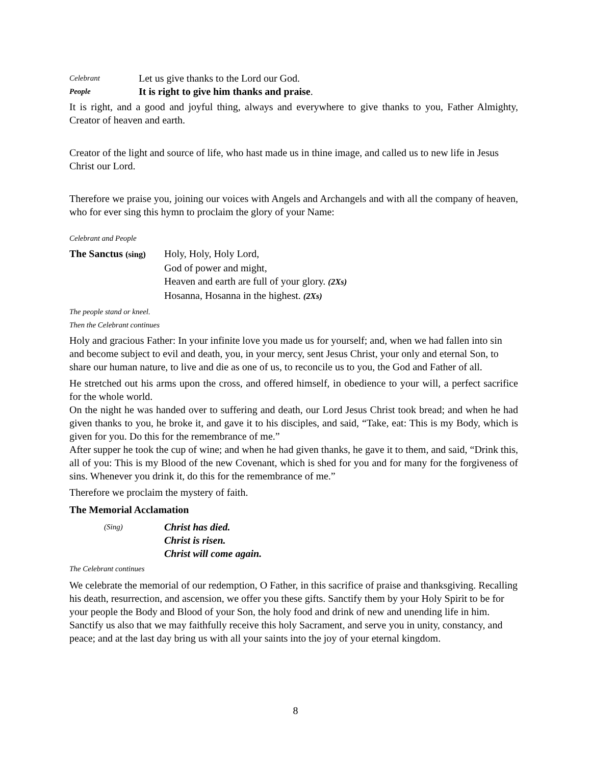Celebrant Let us give thanks to the Lord our God.
People It is right to give him thanks and praise.
It is right, and a good and joyful thing, always and everywhere to give thanks to you, Father Almighty, Creator of heaven and earth.
Creator of the light and source of life, who hast made us in thine image, and called us to new life in Jesus Christ our Lord.
Therefore we praise you, joining our voices with Angels and Archangels and with all the company of heaven, who for ever sing this hymn to proclaim the glory of your Name:
Celebrant and People
The Sanctus (sing) Holy, Holy, Holy Lord,
God of power and might,
Heaven and earth are full of your glory. (2Xs)
Hosanna, Hosanna in the highest. (2Xs)
The people stand or kneel.
Then the Celebrant continues
Holy and gracious Father: In your infinite love you made us for yourself; and, when we had fallen into sin and become subject to evil and death, you, in your mercy, sent Jesus Christ, your only and eternal Son, to share our human nature, to live and die as one of us, to reconcile us to you, the God and Father of all.
He stretched out his arms upon the cross, and offered himself, in obedience to your will, a perfect sacrifice for the whole world.
On the night he was handed over to suffering and death, our Lord Jesus Christ took bread; and when he had given thanks to you, he broke it, and gave it to his disciples, and said, “Take, eat: This is my Body, which is given for you. Do this for the remembrance of me.”
After supper he took the cup of wine; and when he had given thanks, he gave it to them, and said, “Drink this, all of you: This is my Blood of the new Covenant, which is shed for you and for many for the forgiveness of sins. Whenever you drink it, do this for the remembrance of me.”
Therefore we proclaim the mystery of faith.
The Memorial Acclamation
(Sing) Christ has died.
Christ is risen.
Christ will come again.
The Celebrant continues
We celebrate the memorial of our redemption, O Father, in this sacrifice of praise and thanksgiving. Recalling his death, resurrection, and ascension, we offer you these gifts. Sanctify them by your Holy Spirit to be for your people the Body and Blood of your Son, the holy food and drink of new and unending life in him. Sanctify us also that we may faithfully receive this holy Sacrament, and serve you in unity, constancy, and peace; and at the last day bring us with all your saints into the joy of your eternal kingdom.
8